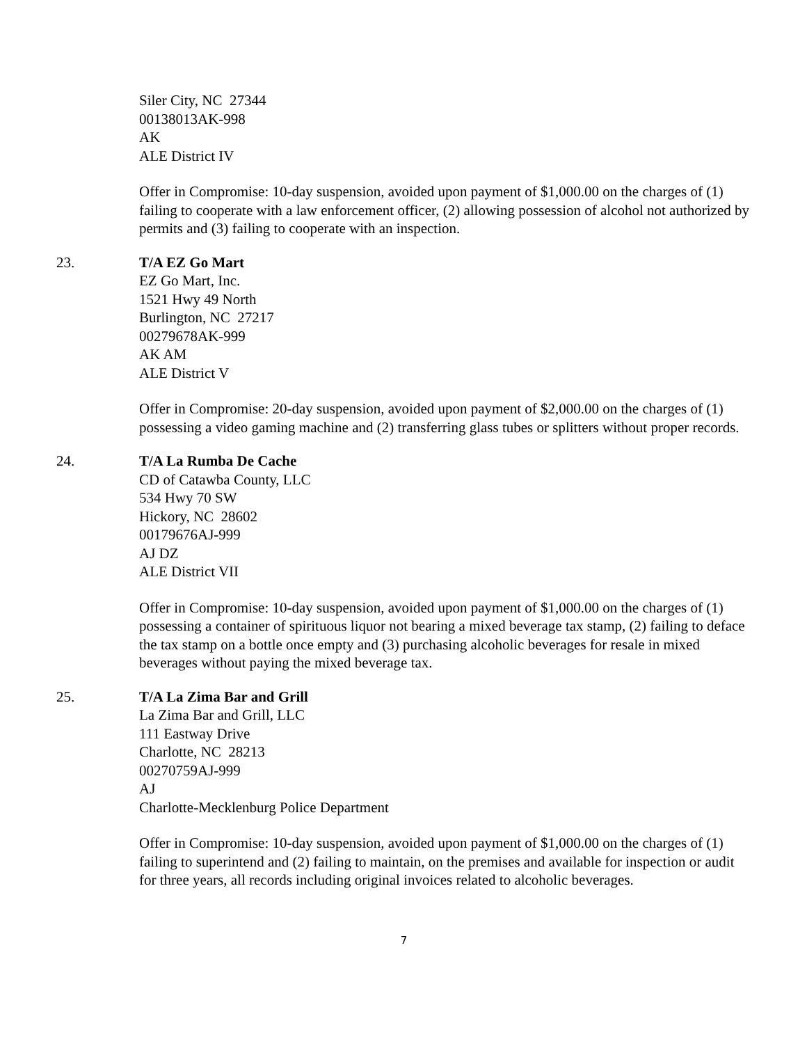Siler City, NC 27344
00138013AK-998
AK
ALE District IV
Offer in Compromise: 10-day suspension, avoided upon payment of $1,000.00 on the charges of (1) failing to cooperate with a law enforcement officer, (2) allowing possession of alcohol not authorized by permits and (3) failing to cooperate with an inspection.
23. T/A EZ Go Mart
EZ Go Mart, Inc.
1521 Hwy 49 North
Burlington, NC 27217
00279678AK-999
AK AM
ALE District V
Offer in Compromise: 20-day suspension, avoided upon payment of $2,000.00 on the charges of (1) possessing a video gaming machine and (2) transferring glass tubes or splitters without proper records.
24. T/A La Rumba De Cache
CD of Catawba County, LLC
534 Hwy 70 SW
Hickory, NC 28602
00179676AJ-999
AJ DZ
ALE District VII
Offer in Compromise: 10-day suspension, avoided upon payment of $1,000.00 on the charges of (1) possessing a container of spirituous liquor not bearing a mixed beverage tax stamp, (2) failing to deface the tax stamp on a bottle once empty and (3) purchasing alcoholic beverages for resale in mixed beverages without paying the mixed beverage tax.
25. T/A La Zima Bar and Grill
La Zima Bar and Grill, LLC
111 Eastway Drive
Charlotte, NC 28213
00270759AJ-999
AJ
Charlotte-Mecklenburg Police Department
Offer in Compromise: 10-day suspension, avoided upon payment of $1,000.00 on the charges of (1) failing to superintend and (2) failing to maintain, on the premises and available for inspection or audit for three years, all records including original invoices related to alcoholic beverages.
7